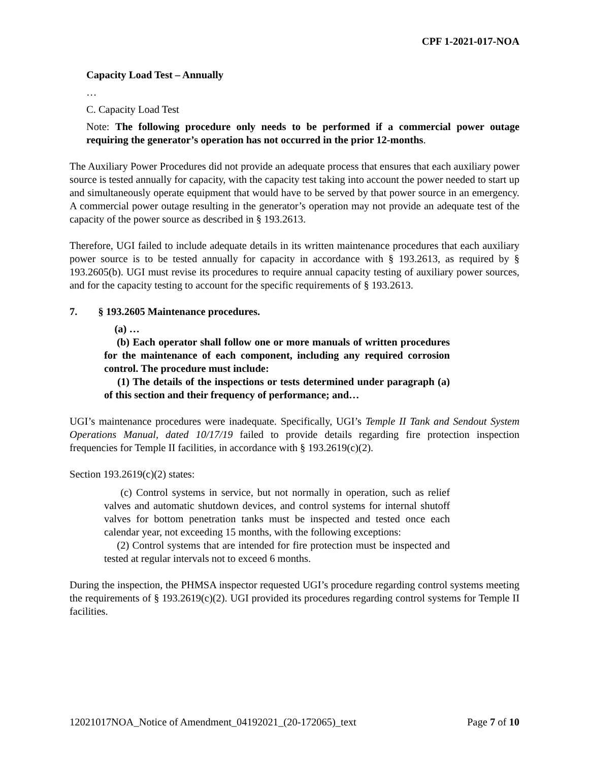CPF 1-2021-017-NOA
Capacity Load Test – Annually
…
C. Capacity Load Test
Note: The following procedure only needs to be performed if a commercial power outage requiring the generator’s operation has not occurred in the prior 12-months.
The Auxiliary Power Procedures did not provide an adequate process that ensures that each auxiliary power source is tested annually for capacity, with the capacity test taking into account the power needed to start up and simultaneously operate equipment that would have to be served by that power source in an emergency. A commercial power outage resulting in the generator’s operation may not provide an adequate test of the capacity of the power source as described in § 193.2613.
Therefore, UGI failed to include adequate details in its written maintenance procedures that each auxiliary power source is to be tested annually for capacity in accordance with § 193.2613, as required by § 193.2605(b). UGI must revise its procedures to require annual capacity testing of auxiliary power sources, and for the capacity testing to account for the specific requirements of § 193.2613.
7. § 193.2605 Maintenance procedures.
(a) …
(b) Each operator shall follow one or more manuals of written procedures for the maintenance of each component, including any required corrosion control. The procedure must include:
(1) The details of the inspections or tests determined under paragraph (a) of this section and their frequency of performance; and…
UGI’s maintenance procedures were inadequate. Specifically, UGI’s Temple II Tank and Sendout System Operations Manual, dated 10/17/19 failed to provide details regarding fire protection inspection frequencies for Temple II facilities, in accordance with § 193.2619(c)(2).
Section 193.2619(c)(2) states:
(c) Control systems in service, but not normally in operation, such as relief valves and automatic shutdown devices, and control systems for internal shutoff valves for bottom penetration tanks must be inspected and tested once each calendar year, not exceeding 15 months, with the following exceptions:
(2) Control systems that are intended for fire protection must be inspected and tested at regular intervals not to exceed 6 months.
During the inspection, the PHMSA inspector requested UGI’s procedure regarding control systems meeting the requirements of § 193.2619(c)(2). UGI provided its procedures regarding control systems for Temple II facilities.
12021017NOA_Notice of Amendment_04192021_(20-172065)_text Page 7 of 10